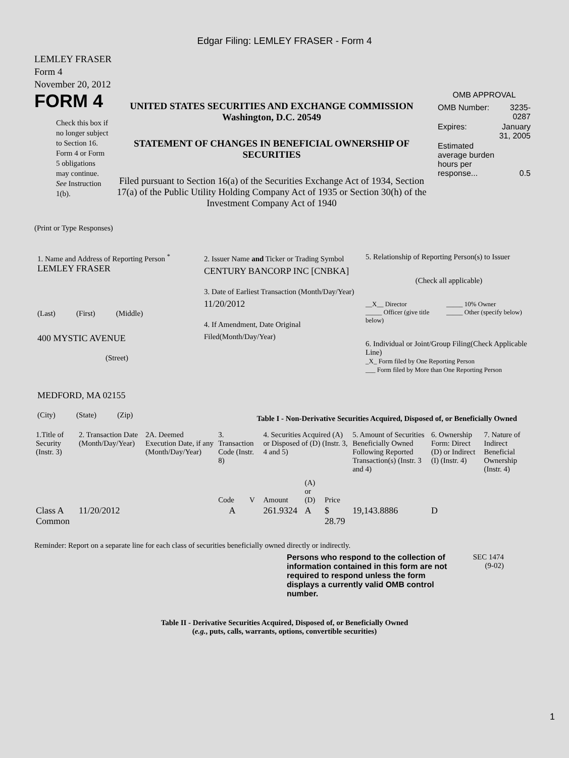Edgar Filing: LEMLEY FRASER - Form 4
LEMLEY FRASER
Form 4
November 20, 2012
FORM 4
Check this box if no longer subject to Section 16. Form 4 or Form 5 obligations may continue. See Instruction 1(b).
UNITED STATES SECURITIES AND EXCHANGE COMMISSION
Washington, D.C. 20549
STATEMENT OF CHANGES IN BENEFICIAL OWNERSHIP OF SECURITIES
Filed pursuant to Section 16(a) of the Securities Exchange Act of 1934, Section 17(a) of the Public Utility Holding Company Act of 1935 or Section 30(h) of the Investment Company Act of 1940
OMB APPROVAL
| OMB Number: | 3235-0287 |
| Expires: | January 31, 2005 |
| Estimated average burden hours per response... | 0.5 |
(Print or Type Responses)
1. Name and Address of Reporting Person <sup>*</sup>
LEMLEY FRASER
(Last) (First) (Middle)
400 MYSTIC AVENUE
(Street)
MEDFORD, MA 02155
(City) (State) (Zip)
2. Issuer Name and Ticker or Trading Symbol
CENTURY BANCORP INC [CNBKA]
3. Date of Earliest Transaction (Month/Day/Year)
11/20/2012
4. If Amendment, Date Original Filed(Month/Day/Year)
5. Relationship of Reporting Person(s) to Issuer
(Check all applicable)
__X__ Director
_____ Officer (give title below)
_____ 10% Owner
_____ Other (specify below)
6. Individual or Joint/Group Filing(Check Applicable Line)
_X_ Form filed by One Reporting Person
___ Form filed by More than One Reporting Person
Table I - Non-Derivative Securities Acquired, Disposed of, or Beneficially Owned
| 1.Title of Security (Instr. 3) | 2. Transaction Date (Month/Day/Year) | 2A. Deemed Execution Date, if any (Month/Day/Year) | 3. Transaction Code (Instr. 8) | | 4. Securities Acquired (A) or Disposed of (D) (Instr. 3, 4 and 5) | | | 5. Amount of Securities Beneficially Owned Following Reported Transaction(s) (Instr. 3 and 4) | 6. Ownership Form: Direct (D) or Indirect (I) (Instr. 4) | 7. Nature of Indirect Beneficial Ownership (Instr. 4) |
| --- | --- | --- | --- | --- | --- | --- | --- | --- | --- | --- |
| | | | Code | V | Amount | (A) or (D) | Price | | | |
| Class A Common | 11/20/2012 | | A | | 261.9324 | A | $ 28.79 | 19,143.8886 | D | |
Reminder: Report on a separate line for each class of securities beneficially owned directly or indirectly.
Persons who respond to the collection of information contained in this form are not required to respond unless the form displays a currently valid OMB control number.
SEC 1474
(9-02)
Table II - Derivative Securities Acquired, Disposed of, or Beneficially Owned
(e.g., puts, calls, warrants, options, convertible securities)
1